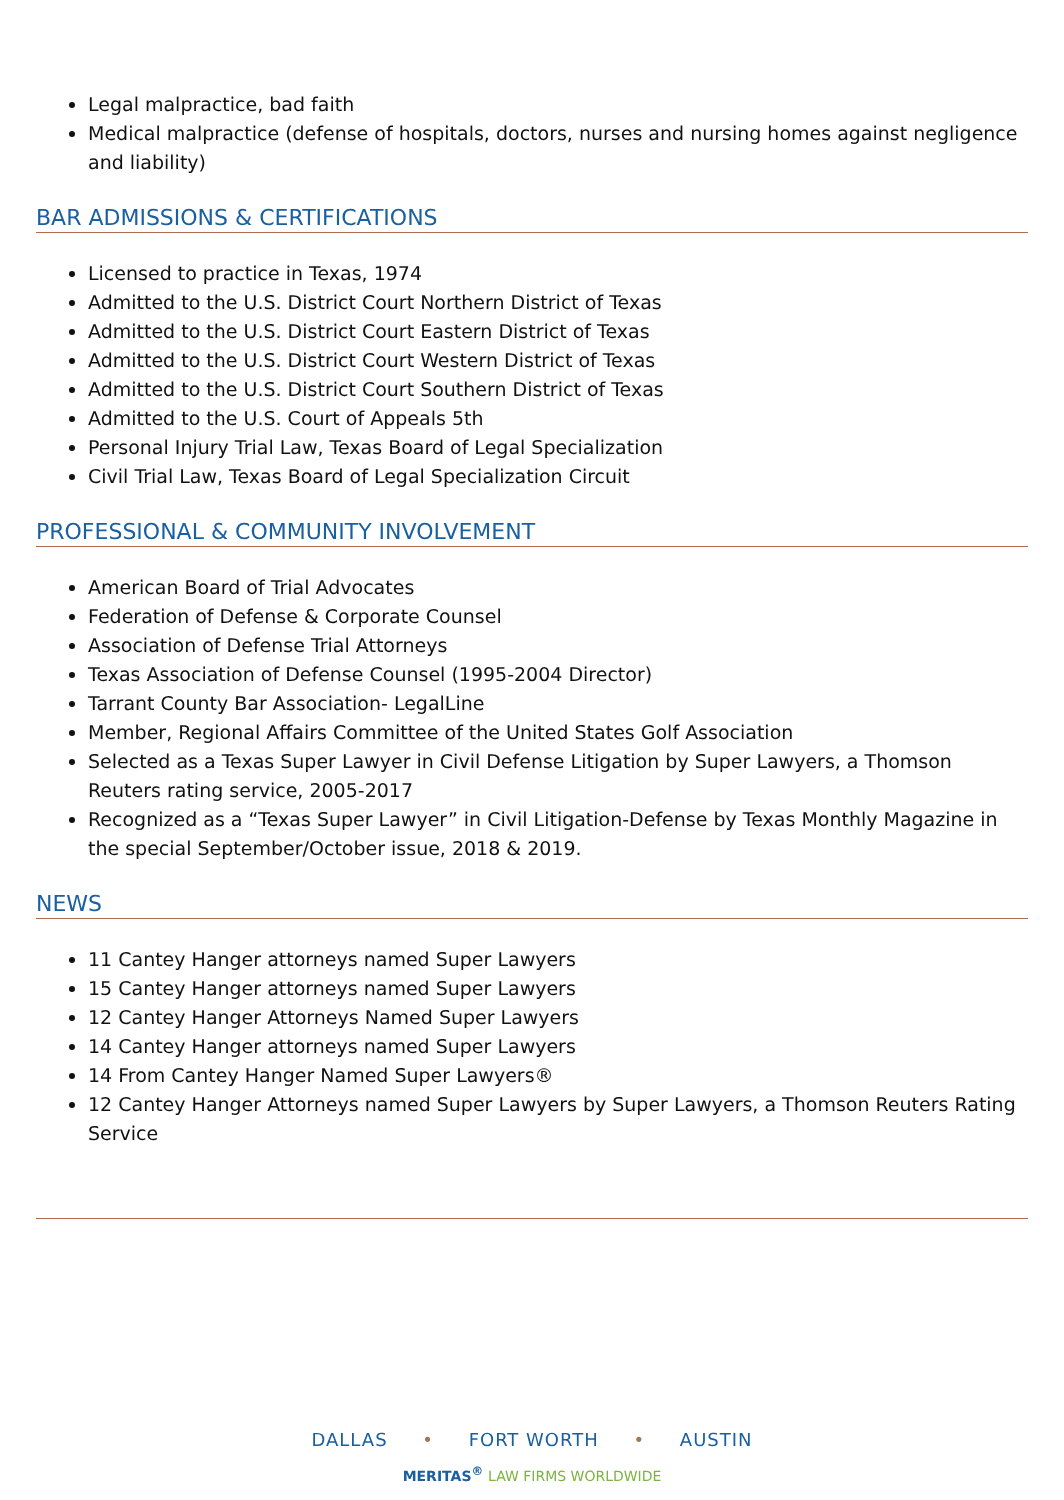Legal malpractice, bad faith
Medical malpractice (defense of hospitals, doctors, nurses and nursing homes against negligence and liability)
BAR ADMISSIONS & CERTIFICATIONS
Licensed to practice in Texas, 1974
Admitted to the U.S. District Court Northern District of Texas
Admitted to the U.S. District Court Eastern District of Texas
Admitted to the U.S. District Court Western District of Texas
Admitted to the U.S. District Court Southern District of Texas
Admitted to the U.S. Court of Appeals 5th
Personal Injury Trial Law, Texas Board of Legal Specialization
Civil Trial Law, Texas Board of Legal Specialization Circuit
PROFESSIONAL & COMMUNITY INVOLVEMENT
American Board of Trial Advocates
Federation of Defense & Corporate Counsel
Association of Defense Trial Attorneys
Texas Association of Defense Counsel (1995-2004 Director)
Tarrant County Bar Association- LegalLine
Member, Regional Affairs Committee of the United States Golf Association
Selected as a Texas Super Lawyer in Civil Defense Litigation by Super Lawyers, a Thomson Reuters rating service, 2005-2017
Recognized as a “Texas Super Lawyer” in Civil Litigation-Defense by Texas Monthly Magazine in the special September/October issue, 2018 & 2019.
NEWS
11 Cantey Hanger attorneys named Super Lawyers
15 Cantey Hanger attorneys named Super Lawyers
12 Cantey Hanger Attorneys Named Super Lawyers
14 Cantey Hanger attorneys named Super Lawyers
14 From Cantey Hanger Named Super Lawyers®
12 Cantey Hanger Attorneys named Super Lawyers by Super Lawyers, a Thomson Reuters Rating Service
DALLAS • FORT WORTH • AUSTIN
MERITAS<sup>®</sup> LAW FIRMS WORLDWIDE